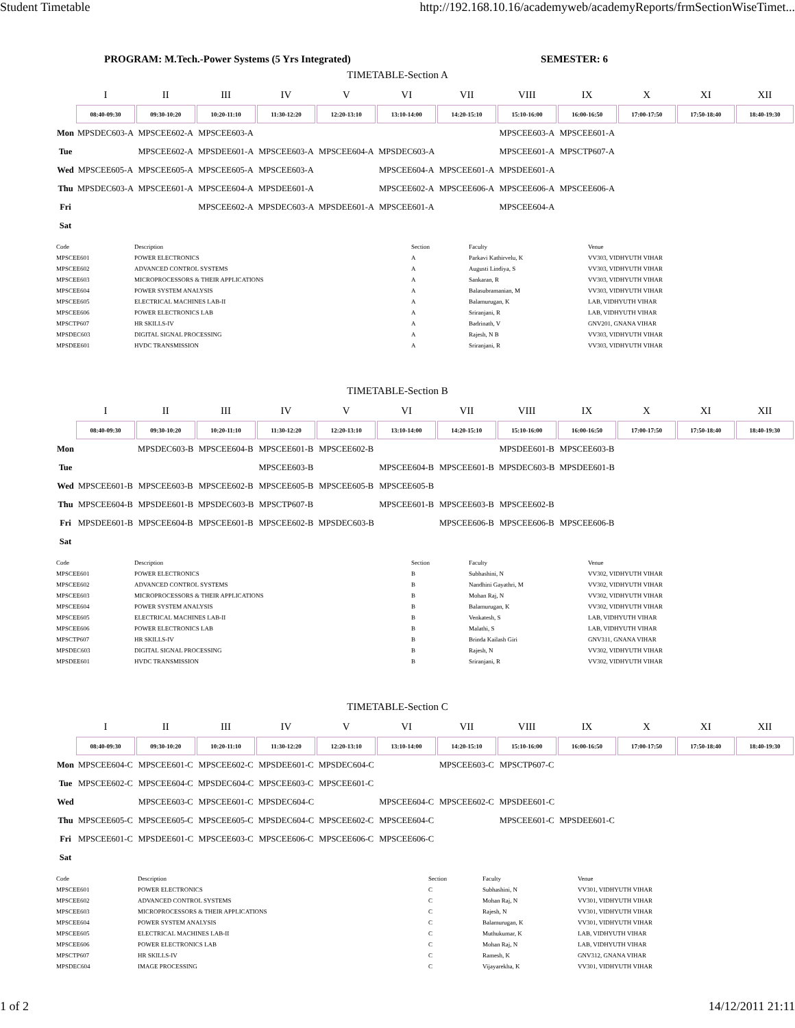Student Timetable http://192.168.10.16/academyweb/academyReports/frmSectionWiseTimet...
PROGRAM: M.Tech.-Power Systems (5 Yrs Integrated) SEMESTER: 6
TIMETABLE-Section A
| | I | II | III | IV | V | VI | VII | VIII | IX | X | XI | XII |
| --- | --- | --- | --- | --- | --- | --- | --- | --- | --- | --- | --- | --- |
| | 08:40-09:30 | 09:30-10:20 | 10:20-11:10 | 11:30-12:20 | 12:20-13:10 | 13:10-14:00 | 14:20-15:10 | 15:10-16:00 | 16:00-16:50 | 17:00-17:50 | 17:50-18:40 | 18:40-19:30 |
| Mon | MPSDEC603-A | MPSCEE602-A | MPSCEE603-A | | | | | MPSCEE603-A | MPSCEE601-A | | | |
| Tue | | MPSCEE602-A | MPSDEE601-A | MPSCEE603-A | MPSCEE604-A | MPSDEC603-A | | MPSCEE601-A | MPSCTP607-A | | | |
| Wed | MPSCEE605-A | MPSCEE605-A | MPSCEE605-A | MPSCEE603-A | | MPSCEE604-A | MPSCEE601-A | MPSDEE601-A | | | | |
| Thu | MPSDEC603-A | MPSCEE601-A | MPSCEE604-A | MPSDEE601-A | | MPSCEE602-A | MPSCEE606-A | MPSCEE606-A | MPSCEE606-A | | | |
| Fri | | | MPSCEE602-A | MPSDEC603-A | MPSDEE601-A | MPSCEE601-A | | MPSCEE604-A | | | | |
| Sat | | | | | | | | | | | | |
| Code | Description | Section | Faculty | Venue |
| --- | --- | --- | --- | --- |
| MPSCEE601 | POWER ELECTRONICS | A | Parkavi Kathirvelu, K | VV303, VIDHYUTH VIHAR |
| MPSCEE602 | ADVANCED CONTROL SYSTEMS | A | Augusti Lindiya, S | VV303, VIDHYUTH VIHAR |
| MPSCEE603 | MICROPROCESSORS & THEIR APPLICATIONS | A | Sankaran, R | VV303, VIDHYUTH VIHAR |
| MPSCEE604 | POWER SYSTEM ANALYSIS | A | Balasubramanian, M | VV303, VIDHYUTH VIHAR |
| MPSCEE605 | ELECTRICAL MACHINES LAB-II | A | Balamurugan, K | LAB, VIDHYUTH VIHAR |
| MPSCEE606 | POWER ELECTRONICS LAB | A | Sriranjani, R | LAB, VIDHYUTH VIHAR |
| MPSCTP607 | HR SKILLS-IV | A | Badrinath, V | GNV201, GNANA VIHAR |
| MPSDEC603 | DIGITAL SIGNAL PROCESSING | A | Rajesh, N B | VV303, VIDHYUTH VIHAR |
| MPSDEE601 | HVDC TRANSMISSION | A | Sriranjani, R | VV303, VIDHYUTH VIHAR |
TIMETABLE-Section B
| | I | II | III | IV | V | VI | VII | VIII | IX | X | XI | XII |
| --- | --- | --- | --- | --- | --- | --- | --- | --- | --- | --- | --- | --- |
| | 08:40-09:30 | 09:30-10:20 | 10:20-11:10 | 11:30-12:20 | 12:20-13:10 | 13:10-14:00 | 14:20-15:10 | 15:10-16:00 | 16:00-16:50 | 17:00-17:50 | 17:50-18:40 | 18:40-19:30 |
| Mon | | MPSDEC603-B | MPSCEE604-B | MPSCEE601-B | MPSCEE602-B | | | MPSDEE601-B | MPSCEE603-B | | | |
| Tue | | | | MPSCEE603-B | | MPSCEE604-B | MPSCEE601-B | MPSDEC603-B | MPSDEE601-B | | | |
| Wed | MPSCEE601-B | MPSCEE603-B | MPSCEE602-B | MPSCEE605-B | MPSCEE605-B | MPSCEE605-B | | | | | | |
| Thu | MPSCEE604-B | MPSDEE601-B | MPSDEC603-B | MPSCTP607-B | | MPSCEE601-B | MPSCEE603-B | MPSCEE602-B | | | | |
| Fri | MPSDEE601-B | MPSCEE604-B | MPSCEE601-B | MPSCEE602-B | MPSDEC603-B | | MPSCEE606-B | MPSCEE606-B | MPSCEE606-B | | | |
| Sat | | | | | | | | | | | | |
| Code | Description | Section | Faculty | Venue |
| --- | --- | --- | --- | --- |
| MPSCEE601 | POWER ELECTRONICS | B | Subhashini, N | VV302, VIDHYUTH VIHAR |
| MPSCEE602 | ADVANCED CONTROL SYSTEMS | B | Nandhini Gayathri, M | VV302, VIDHYUTH VIHAR |
| MPSCEE603 | MICROPROCESSORS & THEIR APPLICATIONS | B | Mohan Raj, N | VV302, VIDHYUTH VIHAR |
| MPSCEE604 | POWER SYSTEM ANALYSIS | B | Balamurugan, K | VV302, VIDHYUTH VIHAR |
| MPSCEE605 | ELECTRICAL MACHINES LAB-II | B | Venkatesh, S | LAB, VIDHYUTH VIHAR |
| MPSCEE606 | POWER ELECTRONICS LAB | B | Malathi, S | LAB, VIDHYUTH VIHAR |
| MPSCTP607 | HR SKILLS-IV | B | Brinda Kailash Giri | GNV311, GNANA VIHAR |
| MPSDEC603 | DIGITAL SIGNAL PROCESSING | B | Rajesh, N | VV302, VIDHYUTH VIHAR |
| MPSDEE601 | HVDC TRANSMISSION | B | Sriranjani, R | VV302, VIDHYUTH VIHAR |
TIMETABLE-Section C
| | I | II | III | IV | V | VI | VII | VIII | IX | X | XI | XII |
| --- | --- | --- | --- | --- | --- | --- | --- | --- | --- | --- | --- | --- |
| | 08:40-09:30 | 09:30-10:20 | 10:20-11:10 | 11:30-12:20 | 12:20-13:10 | 13:10-14:00 | 14:20-15:10 | 15:10-16:00 | 16:00-16:50 | 17:00-17:50 | 17:50-18:40 | 18:40-19:30 |
| Mon | MPSCEE604-C | MPSCEE601-C | MPSCEE602-C | MPSDEE601-C | MPSDEC604-C | | MPSCEE603-C | MPSCTP607-C | | | | |
| Tue | MPSCEE602-C | MPSCEE604-C | MPSDEC604-C | MPSCEE603-C | MPSCEE601-C | | | | | | | |
| Wed | | MPSCEE603-C | MPSCEE601-C | MPSDEC604-C | | MPSCEE604-C | MPSCEE602-C | MPSDEE601-C | | | | |
| Thu | MPSCEE605-C | MPSCEE605-C | MPSCEE605-C | MPSDEC604-C | MPSCEE602-C | MPSCEE604-C | | MPSCEE601-C | MPSDEE601-C | | | |
| Fri | MPSCEE601-C | MPSDEE601-C | MPSCEE603-C | MPSCEE606-C | MPSCEE606-C | MPSCEE606-C | | | | | | |
| Sat | | | | | | | | | | | | |
| Code | Description | Section | Faculty | Venue |
| --- | --- | --- | --- | --- |
| MPSCEE601 | POWER ELECTRONICS | C | Subhashini, N | VV301, VIDHYUTH VIHAR |
| MPSCEE602 | ADVANCED CONTROL SYSTEMS | C | Mohan Raj, N | VV301, VIDHYUTH VIHAR |
| MPSCEE603 | MICROPROCESSORS & THEIR APPLICATIONS | C | Rajesh, N | VV301, VIDHYUTH VIHAR |
| MPSCEE604 | POWER SYSTEM ANALYSIS | C | Balamurugan, K | VV301, VIDHYUTH VIHAR |
| MPSCEE605 | ELECTRICAL MACHINES LAB-II | C | Muthukumar, K | LAB, VIDHYUTH VIHAR |
| MPSCEE606 | POWER ELECTRONICS LAB | C | Mohan Raj, N | LAB, VIDHYUTH VIHAR |
| MPSCTP607 | HR SKILLS-IV | C | Ramesh, K | GNV312, GNANA VIHAR |
| MPSDEC604 | IMAGE PROCESSING | C | Vijayarekha, K | VV301, VIDHYUTH VIHAR |
1 of 2 14/12/2011 21:11